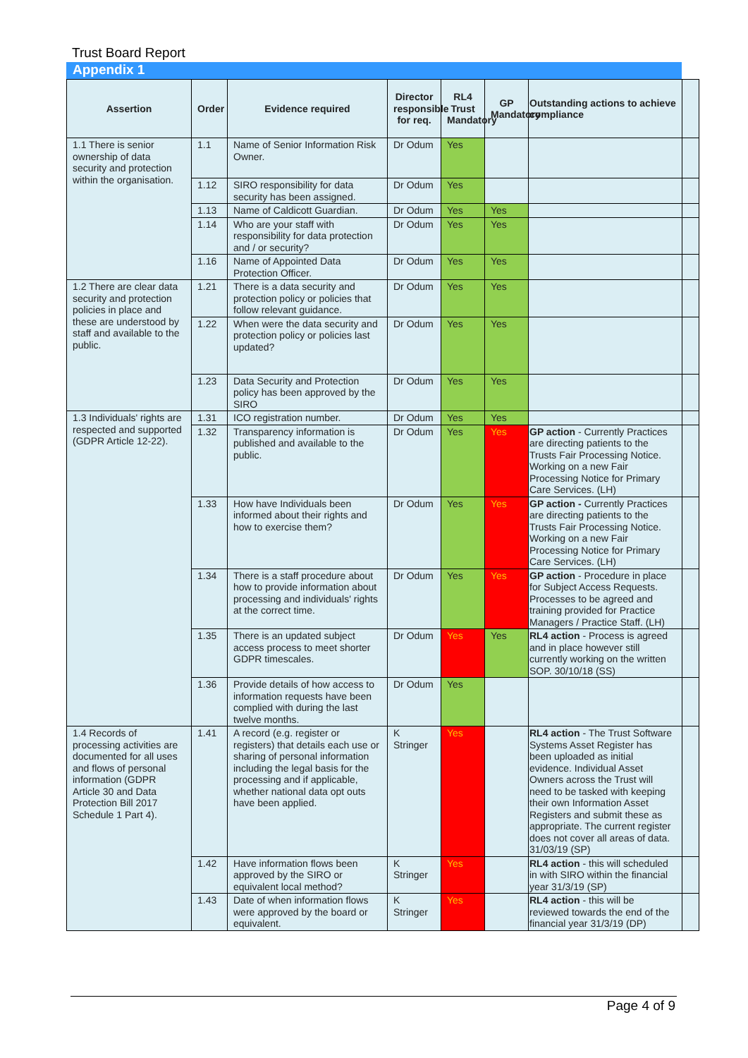Trust Board Report
Appendix 1
| Assertion | Order | Evidence required | Director responsible for req. | RL4 Trust Mandatory | GP Mandatory | Outstanding actions to achieve compliance | |
| --- | --- | --- | --- | --- | --- | --- | --- |
| 1.1 There is senior ownership of data security and protection within the organisation. | 1.1 | Name of Senior Information Risk Owner. | Dr Odum | Yes | | | |
| | 1.12 | SIRO responsibility for data security has been assigned. | Dr Odum | Yes | | | |
| | 1.13 | Name of Caldicott Guardian. | Dr Odum | Yes | Yes | | |
| | 1.14 | Who are your staff with responsibility for data protection and / or security? | Dr Odum | Yes | Yes | | |
| | 1.16 | Name of Appointed Data Protection Officer. | Dr Odum | Yes | Yes | | |
| 1.2 There are clear data security and protection policies in place and these are understood by staff and available to the public. | 1.21 | There is a data security and protection policy or policies that follow relevant guidance. | Dr Odum | Yes | Yes | | |
| | 1.22 | When were the data security and protection policy or policies last updated? | Dr Odum | Yes | Yes | | |
| | 1.23 | Data Security and Protection policy has been approved by the SIRO | Dr Odum | Yes | Yes | | |
| 1.3 Individuals' rights are respected and supported (GDPR Article 12-22). | 1.31 | ICO registration number. | Dr Odum | Yes | Yes | | |
| | 1.32 | Transparency information is published and available to the public. | Dr Odum | Yes | Yes | GP action - Currently Practices are directing patients to the Trusts Fair Processing Notice. Working on a new Fair Processing Notice for Primary Care Services. (LH) | |
| | 1.33 | How have Individuals been informed about their rights and how to exercise them? | Dr Odum | Yes | Yes | GP action - Currently Practices are directing patients to the Trusts Fair Processing Notice. Working on a new Fair Processing Notice for Primary Care Services. (LH) | |
| | 1.34 | There is a staff procedure about how to provide information about processing and individuals' rights at the correct time. | Dr Odum | Yes | Yes | GP action - Procedure in place for Subject Access Requests. Processes to be agreed and training provided for Practice Managers / Practice Staff. (LH) | |
| | 1.35 | There is an updated subject access process to meet shorter GDPR timescales. | Dr Odum | Yes | Yes | RL4 action - Process is agreed and in place however still currently working on the written SOP. 30/10/18 (SS) | |
| | 1.36 | Provide details of how access to information requests have been complied with during the last twelve months. | Dr Odum | Yes | | | |
| 1.4 Records of processing activities are documented for all uses and flows of personal information (GDPR Article 30 and Data Protection Bill 2017 Schedule 1 Part 4). | 1.41 | A record (e.g. register or registers) that details each use or sharing of personal information including the legal basis for the processing and if applicable, whether national data opt outs have been applied. | K Stringer | Yes | | RL4 action - The Trust Software Systems Asset Register has been uploaded as initial evidence. Individual Asset Owners across the Trust will need to be tasked with keeping their own Information Asset Registers and submit these as appropriate. The current register does not cover all areas of data. 31/03/19 (SP) | |
| | 1.42 | Have information flows been approved by the SIRO or equivalent local method? | K Stringer | Yes | | RL4 action - this will scheduled in with SIRO within the financial year 31/3/19 (SP) | |
| | 1.43 | Date of when information flows were approved by the board or equivalent. | K Stringer | Yes | | RL4 action - this will be reviewed towards the end of the financial year 31/3/19 (DP) | |
Page 4 of 9